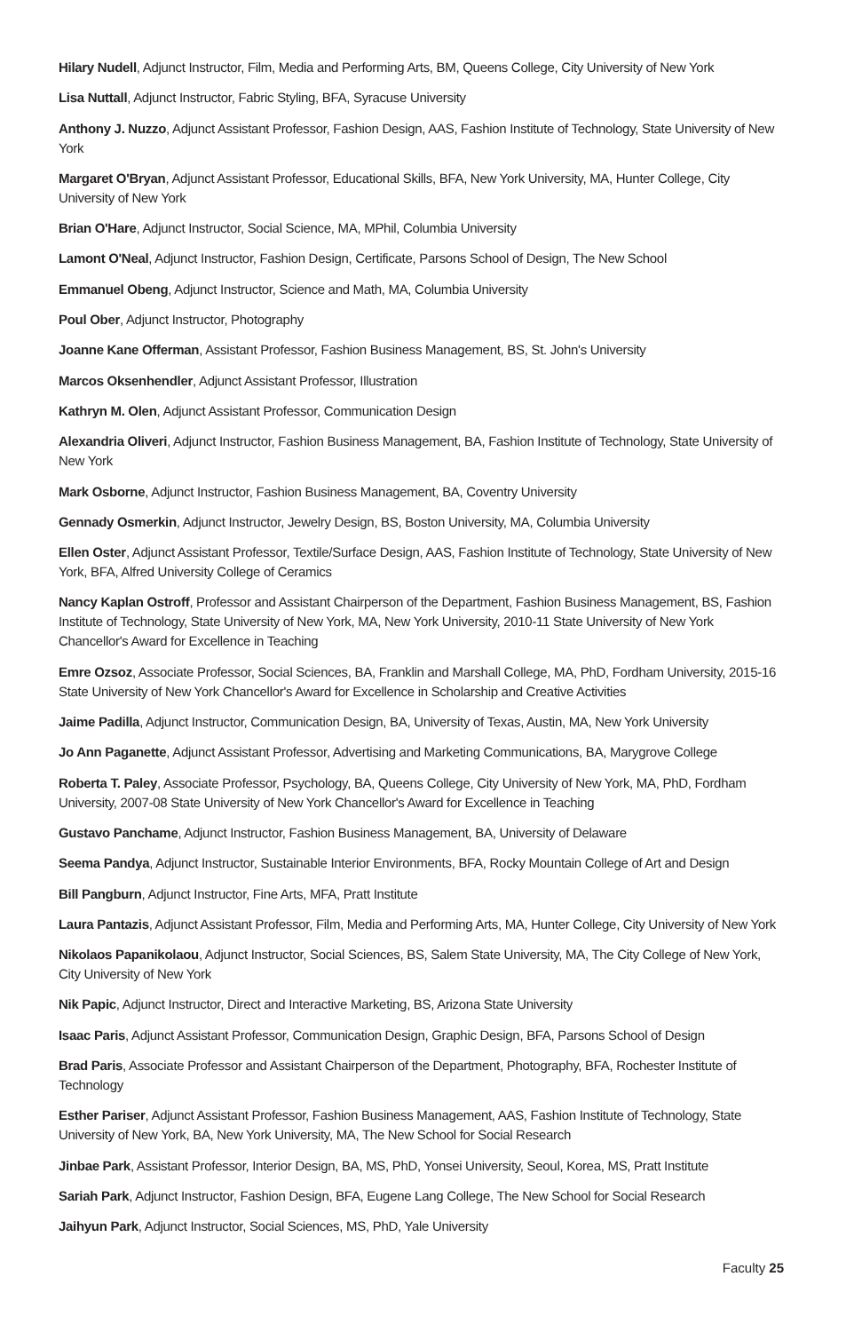Hilary Nudell, Adjunct Instructor, Film, Media and Performing Arts, BM, Queens College, City University of New York
Lisa Nuttall, Adjunct Instructor, Fabric Styling, BFA, Syracuse University
Anthony J. Nuzzo, Adjunct Assistant Professor, Fashion Design, AAS, Fashion Institute of Technology, State University of New York
Margaret O'Bryan, Adjunct Assistant Professor, Educational Skills, BFA, New York University, MA, Hunter College, City University of New York
Brian O'Hare, Adjunct Instructor, Social Science, MA, MPhil, Columbia University
Lamont O'Neal, Adjunct Instructor, Fashion Design, Certificate, Parsons School of Design, The New School
Emmanuel Obeng, Adjunct Instructor, Science and Math, MA, Columbia University
Poul Ober, Adjunct Instructor, Photography
Joanne Kane Offerman, Assistant Professor, Fashion Business Management, BS, St. John's University
Marcos Oksenhendler, Adjunct Assistant Professor, Illustration
Kathryn M. Olen, Adjunct Assistant Professor, Communication Design
Alexandria Oliveri, Adjunct Instructor, Fashion Business Management, BA, Fashion Institute of Technology, State University of New York
Mark Osborne, Adjunct Instructor, Fashion Business Management, BA, Coventry University
Gennady Osmerkin, Adjunct Instructor, Jewelry Design, BS, Boston University, MA, Columbia University
Ellen Oster, Adjunct Assistant Professor, Textile/Surface Design, AAS, Fashion Institute of Technology, State University of New York, BFA, Alfred University College of Ceramics
Nancy Kaplan Ostroff, Professor and Assistant Chairperson of the Department, Fashion Business Management, BS, Fashion Institute of Technology, State University of New York, MA, New York University, 2010-11 State University of New York Chancellor's Award for Excellence in Teaching
Emre Ozsoz, Associate Professor, Social Sciences, BA, Franklin and Marshall College, MA, PhD, Fordham University, 2015-16 State University of New York Chancellor's Award for Excellence in Scholarship and Creative Activities
Jaime Padilla, Adjunct Instructor, Communication Design, BA, University of Texas, Austin, MA, New York University
Jo Ann Paganette, Adjunct Assistant Professor, Advertising and Marketing Communications, BA, Marygrove College
Roberta T. Paley, Associate Professor, Psychology, BA, Queens College, City University of New York, MA, PhD, Fordham University, 2007-08 State University of New York Chancellor's Award for Excellence in Teaching
Gustavo Panchame, Adjunct Instructor, Fashion Business Management, BA, University of Delaware
Seema Pandya, Adjunct Instructor, Sustainable Interior Environments, BFA, Rocky Mountain College of Art and Design
Bill Pangburn, Adjunct Instructor, Fine Arts, MFA, Pratt Institute
Laura Pantazis, Adjunct Assistant Professor, Film, Media and Performing Arts, MA, Hunter College, City University of New York
Nikolaos Papanikolaou, Adjunct Instructor, Social Sciences, BS, Salem State University, MA, The City College of New York, City University of New York
Nik Papic, Adjunct Instructor, Direct and Interactive Marketing, BS, Arizona State University
Isaac Paris, Adjunct Assistant Professor, Communication Design, Graphic Design, BFA, Parsons School of Design
Brad Paris, Associate Professor and Assistant Chairperson of the Department, Photography, BFA, Rochester Institute of Technology
Esther Pariser, Adjunct Assistant Professor, Fashion Business Management, AAS, Fashion Institute of Technology, State University of New York, BA, New York University, MA, The New School for Social Research
Jinbae Park, Assistant Professor, Interior Design, BA, MS, PhD, Yonsei University, Seoul, Korea, MS, Pratt Institute
Sariah Park, Adjunct Instructor, Fashion Design, BFA, Eugene Lang College, The New School for Social Research
Jaihyun Park, Adjunct Instructor, Social Sciences, MS, PhD, Yale University
Faculty 25